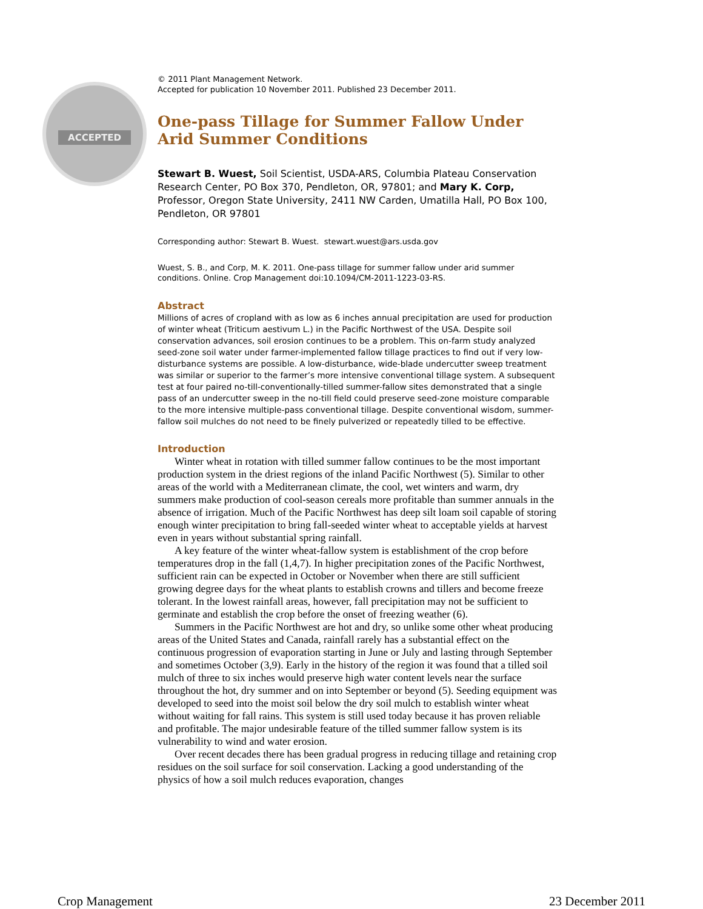ACCEPTED
© 2011 Plant Management Network.
Accepted for publication 10 November 2011. Published 23 December 2011.
One-pass Tillage for Summer Fallow Under Arid Summer Conditions
Stewart B. Wuest, Soil Scientist, USDA-ARS, Columbia Plateau Conservation Research Center, PO Box 370, Pendleton, OR, 97801; and Mary K. Corp, Professor, Oregon State University, 2411 NW Carden, Umatilla Hall, PO Box 100, Pendleton, OR 97801
Corresponding author: Stewart B. Wuest. stewart.wuest@ars.usda.gov
Wuest, S. B., and Corp, M. K. 2011. One-pass tillage for summer fallow under arid summer conditions. Online. Crop Management doi:10.1094/CM-2011-1223-03-RS.
Abstract
Millions of acres of cropland with as low as 6 inches annual precipitation are used for production of winter wheat (Triticum aestivum L.) in the Pacific Northwest of the USA. Despite soil conservation advances, soil erosion continues to be a problem. This on-farm study analyzed seed-zone soil water under farmer-implemented fallow tillage practices to find out if very low-disturbance systems are possible. A low-disturbance, wide-blade undercutter sweep treatment was similar or superior to the farmer’s more intensive conventional tillage system. A subsequent test at four paired no-till-conventionally-tilled summer-fallow sites demonstrated that a single pass of an undercutter sweep in the no-till field could preserve seed-zone moisture comparable to the more intensive multiple-pass conventional tillage. Despite conventional wisdom, summer-fallow soil mulches do not need to be finely pulverized or repeatedly tilled to be effective.
Introduction
Winter wheat in rotation with tilled summer fallow continues to be the most important production system in the driest regions of the inland Pacific Northwest (5). Similar to other areas of the world with a Mediterranean climate, the cool, wet winters and warm, dry summers make production of cool-season cereals more profitable than summer annuals in the absence of irrigation. Much of the Pacific Northwest has deep silt loam soil capable of storing enough winter precipitation to bring fall-seeded winter wheat to acceptable yields at harvest even in years without substantial spring rainfall.
A key feature of the winter wheat-fallow system is establishment of the crop before temperatures drop in the fall (1,4,7). In higher precipitation zones of the Pacific Northwest, sufficient rain can be expected in October or November when there are still sufficient growing degree days for the wheat plants to establish crowns and tillers and become freeze tolerant. In the lowest rainfall areas, however, fall precipitation may not be sufficient to germinate and establish the crop before the onset of freezing weather (6).
Summers in the Pacific Northwest are hot and dry, so unlike some other wheat producing areas of the United States and Canada, rainfall rarely has a substantial effect on the continuous progression of evaporation starting in June or July and lasting through September and sometimes October (3,9). Early in the history of the region it was found that a tilled soil mulch of three to six inches would preserve high water content levels near the surface throughout the hot, dry summer and on into September or beyond (5). Seeding equipment was developed to seed into the moist soil below the dry soil mulch to establish winter wheat without waiting for fall rains. This system is still used today because it has proven reliable and profitable. The major undesirable feature of the tilled summer fallow system is its vulnerability to wind and water erosion.
Over recent decades there has been gradual progress in reducing tillage and retaining crop residues on the soil surface for soil conservation. Lacking a good understanding of the physics of how a soil mulch reduces evaporation, changes
Crop Management 23 December 2011